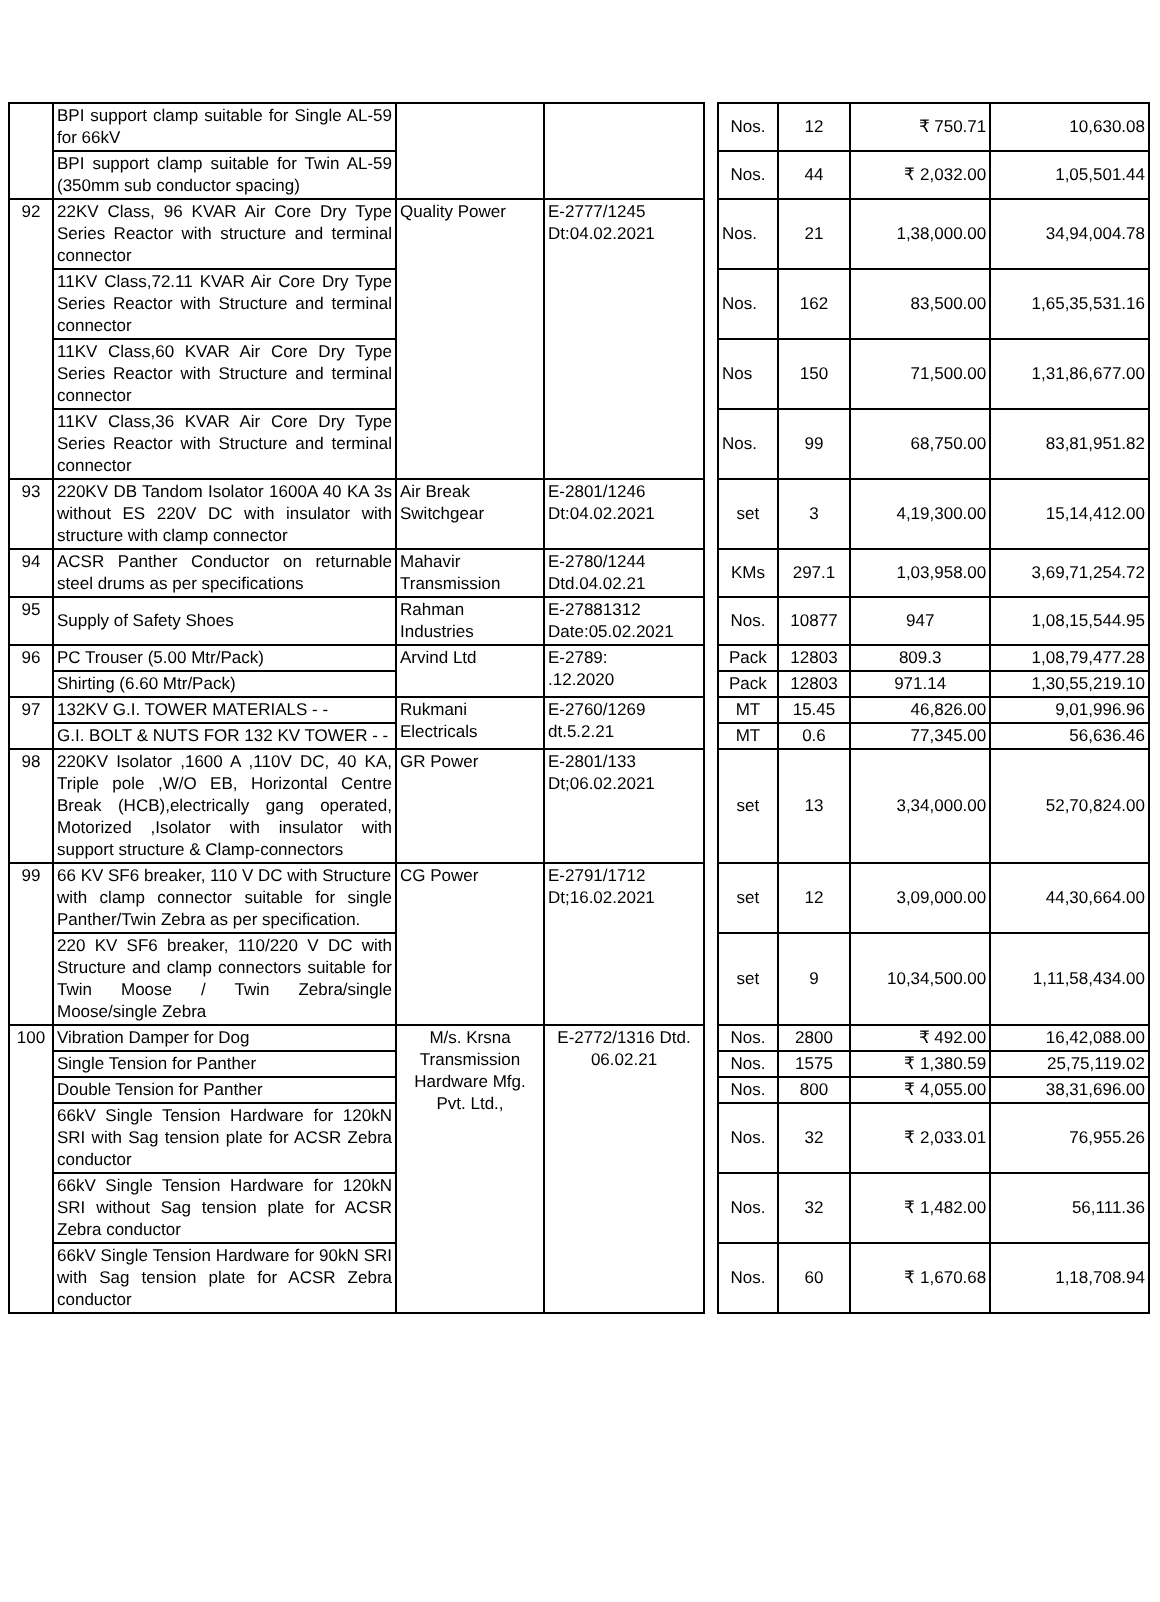| | BPI support clamp suitable for Single AL-59 for 66kV | | | | Nos. | 12 | ₹ 750.71 | 10,630.08 |
| | BPI support clamp suitable for Twin AL-59 (350mm sub conductor spacing) | | | | Nos. | 44 | ₹ 2,032.00 | 1,05,501.44 |
| 92 | 22KV Class, 96 KVAR Air Core Dry Type Series Reactor with structure and terminal connector | Quality Power | E-2777/1245 Dt:04.02.2021 | | Nos. | 21 | 1,38,000.00 | 34,94,004.78 |
| | 11KV Class,72.11 KVAR Air Core Dry Type Series Reactor with Structure and terminal connector | | | | Nos. | 162 | 83,500.00 | 1,65,35,531.16 |
| | 11KV Class,60 KVAR Air Core Dry Type Series Reactor with Structure and terminal connector | | | | Nos | 150 | 71,500.00 | 1,31,86,677.00 |
| | 11KV Class,36 KVAR Air Core Dry Type Series Reactor with Structure and terminal connector | | | | Nos. | 99 | 68,750.00 | 83,81,951.82 |
| 93 | 220KV DB Tandom Isolator 1600A 40 KA 3s without ES 220V DC with insulator with structure with clamp connector | Air Break Switchgear | E-2801/1246 Dt:04.02.2021 | | set | 3 | 4,19,300.00 | 15,14,412.00 |
| 94 | ACSR Panther Conductor on returnable steel drums as per specifications | Mahavir Transmission | E-2780/1244 Dtd.04.02.21 | | KMs | 297.1 | 1,03,958.00 | 3,69,71,254.72 |
| 95 | Supply of Safety Shoes | Rahman Industries | E-27881312 Date:05.02.2021 | | Nos. | 10877 | 947 | 1,08,15,544.95 |
| 96 | PC Trouser (5.00 Mtr/Pack) | Arvind Ltd | E-2789: .12.2020 | | Pack | 12803 | 809.3 | 1,08,79,477.28 |
| | Shirting (6.60 Mtr/Pack) | | | | Pack | 12803 | 971.14 | 1,30,55,219.10 |
| 97 | 132KV G.I. TOWER MATERIALS - - | Rukmani Electricals | E-2760/1269 dt.5.2.21 | | MT | 15.45 | 46,826.00 | 9,01,996.96 |
| | G.I. BOLT & NUTS FOR 132 KV TOWER - - | | | | MT | 0.6 | 77,345.00 | 56,636.46 |
| 98 | 220KV Isolator ,1600 A ,110V DC, 40 KA, Triple pole ,W/O EB, Horizontal Centre Break (HCB),electrically gang operated, Motorized ,Isolator with insulator with support structure & Clamp-connectors | GR Power | E-2801/133 Dt;06.02.2021 | | set | 13 | 3,34,000.00 | 52,70,824.00 |
| 99 | 66 KV SF6 breaker, 110 V DC with Structure with clamp connector suitable for single Panther/Twin Zebra as per specification. | CG Power | E-2791/1712 Dt;16.02.2021 | | set | 12 | 3,09,000.00 | 44,30,664.00 |
| | 220 KV SF6 breaker, 110/220 V DC with Structure and clamp connectors suitable for Twin Moose / Twin Zebra/single Moose/single Zebra | | | | set | 9 | 10,34,500.00 | 1,11,58,434.00 |
| 100 | Vibration Damper for Dog | M/s. Krsna Transmission Hardware Mfg. Pvt. Ltd., | E-2772/1316 Dtd. 06.02.21 | | Nos. | 2800 | ₹ 492.00 | 16,42,088.00 |
| | Single Tension for Panther | | | | Nos. | 1575 | ₹ 1,380.59 | 25,75,119.02 |
| | Double Tension for Panther | | | | Nos. | 800 | ₹ 4,055.00 | 38,31,696.00 |
| | 66kV Single Tension Hardware for 120kN SRI with Sag tension plate for ACSR Zebra conductor | | | | Nos. | 32 | ₹ 2,033.01 | 76,955.26 |
| | 66kV Single Tension Hardware for 120kN SRI without Sag tension plate for ACSR Zebra conductor | | | | Nos. | 32 | ₹ 1,482.00 | 56,111.36 |
| | 66kV Single Tension Hardware for 90kN SRI with Sag tension plate for ACSR Zebra conductor | | | | Nos. | 60 | ₹ 1,670.68 | 1,18,708.94 |